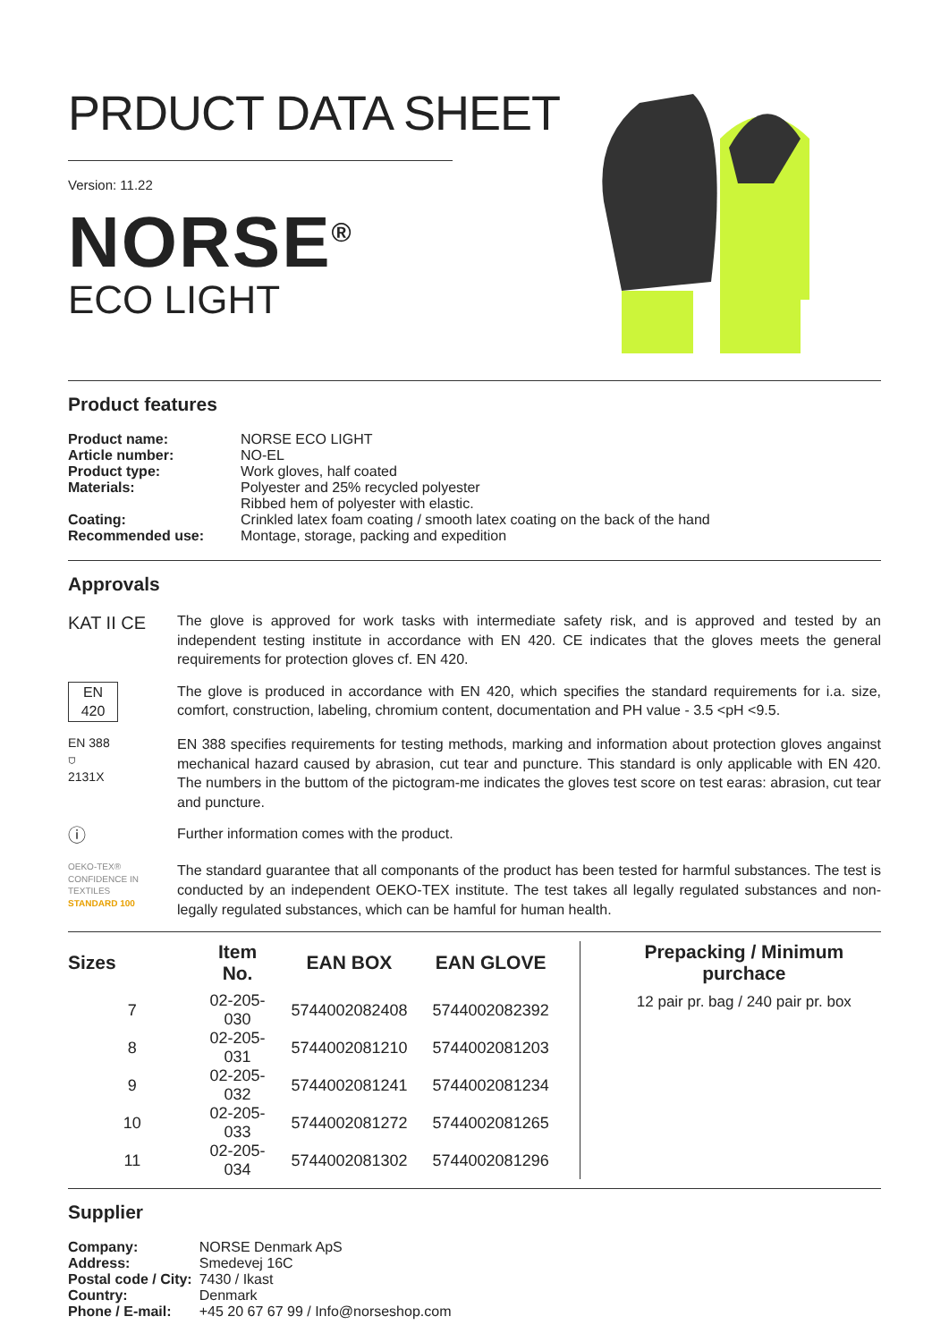PRDUCT DATA SHEET
Version: 11.22
NORSE<sup>®</sup>
ECO LIGHT
Product features
| Product name: | NORSE ECO LIGHT |
| Article number: | NO-EL |
| Product type: | Work gloves, half coated |
| Materials: | Polyester and 25% recycled polyester Ribbed hem of polyester with elastic. |
| Coating: | Crinkled latex foam coating / smooth latex coating on the back of the hand |
| Recommended use: | Montage, storage, packing and expedition |
Approvals
KAT II CE
The glove is approved for work tasks with intermediate safety risk, and is approved and tested by an independent testing institute in accordance with EN 420. CE indicates that the gloves meets the general requirements for protection gloves cf. EN 420.
EN
420
The glove is produced in accordance with EN 420, which specifies the standard requirements for i.a. size, comfort, construction, labeling, chromium content, documentation and PH value - 3.5 <pH <9.5.
EN 388
⛉
2131X
EN 388 specifies requirements for testing methods, marking and information about protection gloves angainst mechanical hazard caused by abrasion, cut tear and puncture. This standard is only applicable with EN 420. The numbers in the buttom of the pictogram-me indicates the gloves test score on test earas: abrasion, cut tear and puncture.
ⓘ
Further information comes with the product.
OEKO-TEX®
CONFIDENCE IN TEXTILES
STANDARD 100
The standard guarantee that all componants of the product has been tested for harmful substances. The test is conducted by an independent OEKO-TEX institute. The test takes all legally regulated substances and non-legally regulated substances, which can be hamful for human health.
| Sizes | Item No. | EAN BOX | EAN GLOVE |
| --- | --- | --- | --- |
| 7 | 02-205-030 | 5744002082408 | 5744002082392 |
| 8 | 02-205-031 | 5744002081210 | 5744002081203 |
| 9 | 02-205-032 | 5744002081241 | 5744002081234 |
| 10 | 02-205-033 | 5744002081272 | 5744002081265 |
| 11 | 02-205-034 | 5744002081302 | 5744002081296 |
Prepacking / Minimum purchace
12 pair pr. bag / 240 pair pr. box
Supplier
| Company: | NORSE Denmark ApS |
| Address: | Smedevej 16C |
| Postal code / City: | 7430 / Ikast |
| Country: | Denmark |
| Phone / E-mail: | +45 20 67 67 99 / Info@norseshop.com |